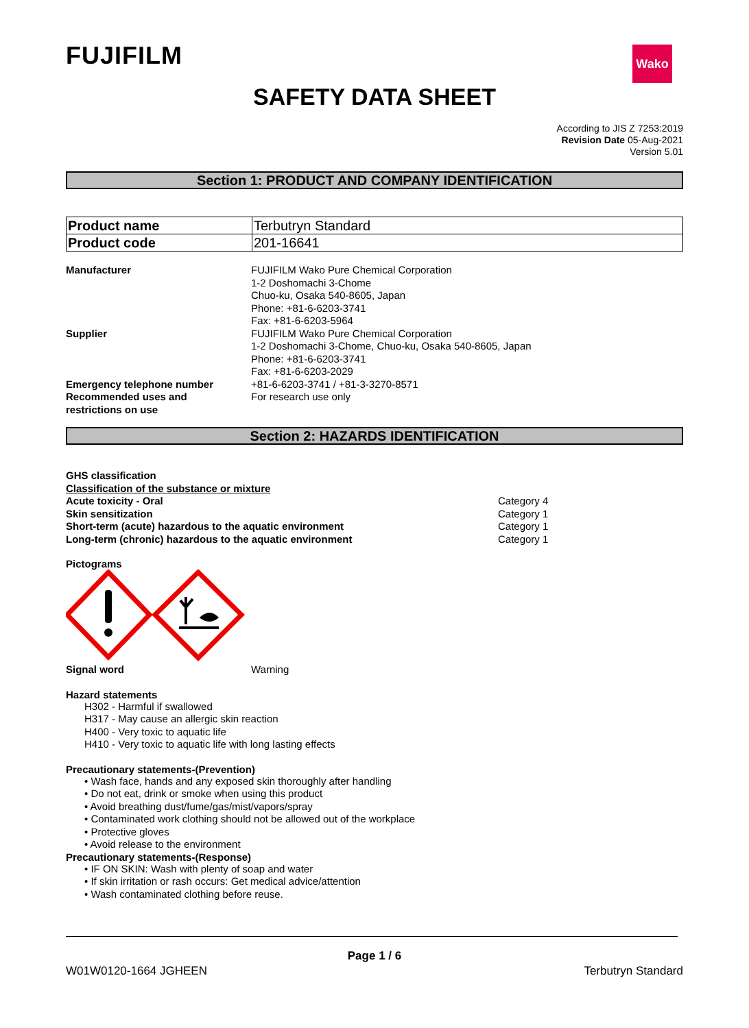FUJIFILM Wako
SAFETY DATA SHEET
According to JIS Z 7253:2019
Revision Date 05-Aug-2021
Version 5.01
Section 1: PRODUCT AND COMPANY IDENTIFICATION
| Product name | Terbutryn Standard |
| Product code | 201-16641 |
| Manufacturer | FUJIFILM Wako Pure Chemical Corporation 1-2 Doshomachi 3-Chome Chuo-ku, Osaka 540-8605, Japan Phone: +81-6-6203-3741 Fax: +81-6-6203-5964 |
| Supplier | FUJIFILM Wako Pure Chemical Corporation 1-2 Doshomachi 3-Chome, Chuo-ku, Osaka 540-8605, Japan Phone: +81-6-6203-3741 Fax: +81-6-6203-2029 |
| Emergency telephone number | +81-6-6203-3741 / +81-3-3270-8571 |
| Recommended uses and restrictions on use | For research use only |
Section 2: HAZARDS IDENTIFICATION
GHS classification
Classification of the substance or mixture
| Acute toxicity - Oral | Category 4 |
| Skin sensitization | Category 1 |
| Short-term (acute) hazardous to the aquatic environment | Category 1 |
| Long-term (chronic) hazardous to the aquatic environment | Category 1 |
Pictograms
| Signal word | Warning |
Hazard statements
H302 - Harmful if swallowed
H317 - May cause an allergic skin reaction
H400 - Very toxic to aquatic life
H410 - Very toxic to aquatic life with long lasting effects
Precautionary statements-(Prevention)
• Wash face, hands and any exposed skin thoroughly after handling
• Do not eat, drink or smoke when using this product
• Avoid breathing dust/fume/gas/mist/vapors/spray
• Contaminated work clothing should not be allowed out of the workplace
• Protective gloves
• Avoid release to the environment
Precautionary statements-(Response)
• IF ON SKIN: Wash with plenty of soap and water
• If skin irritation or rash occurs: Get medical advice/attention
• Wash contaminated clothing before reuse.
Page 1 / 6
W01W0120-1664 JGHEEN Terbutryn Standard